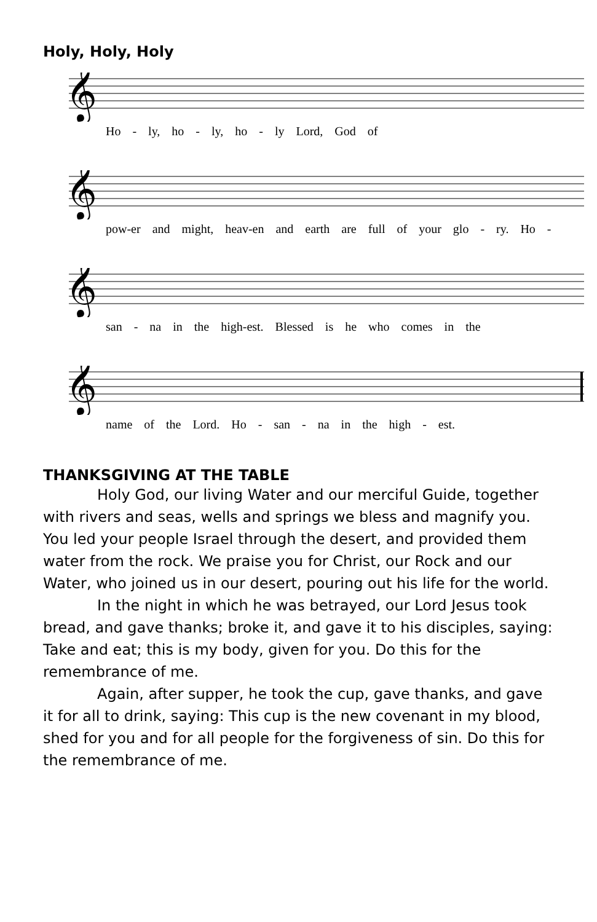Holy, Holy, Holy
𝄞
Ho - ly, ho - ly, ho - ly Lord, God of
𝄞
pow-er and might, heav-en and earth are full of your glo - ry. Ho -
𝄞
san - na in the high-est. Blessed is he who comes in the
𝄞
name of the Lord. Ho - san - na in the high - est.
THANKSGIVING AT THE TABLE
Holy God, our living Water and our merciful Guide, together with rivers and seas, wells and springs we bless and magnify you. You led your people Israel through the desert, and provided them water from the rock. We praise you for Christ, our Rock and our Water, who joined us in our desert, pouring out his life for the world.
In the night in which he was betrayed, our Lord Jesus took bread, and gave thanks; broke it, and gave it to his disciples, saying: Take and eat; this is my body, given for you. Do this for the remembrance of me.
Again, after supper, he took the cup, gave thanks, and gave it for all to drink, saying: This cup is the new covenant in my blood, shed for you and for all people for the forgiveness of sin. Do this for the remembrance of me.